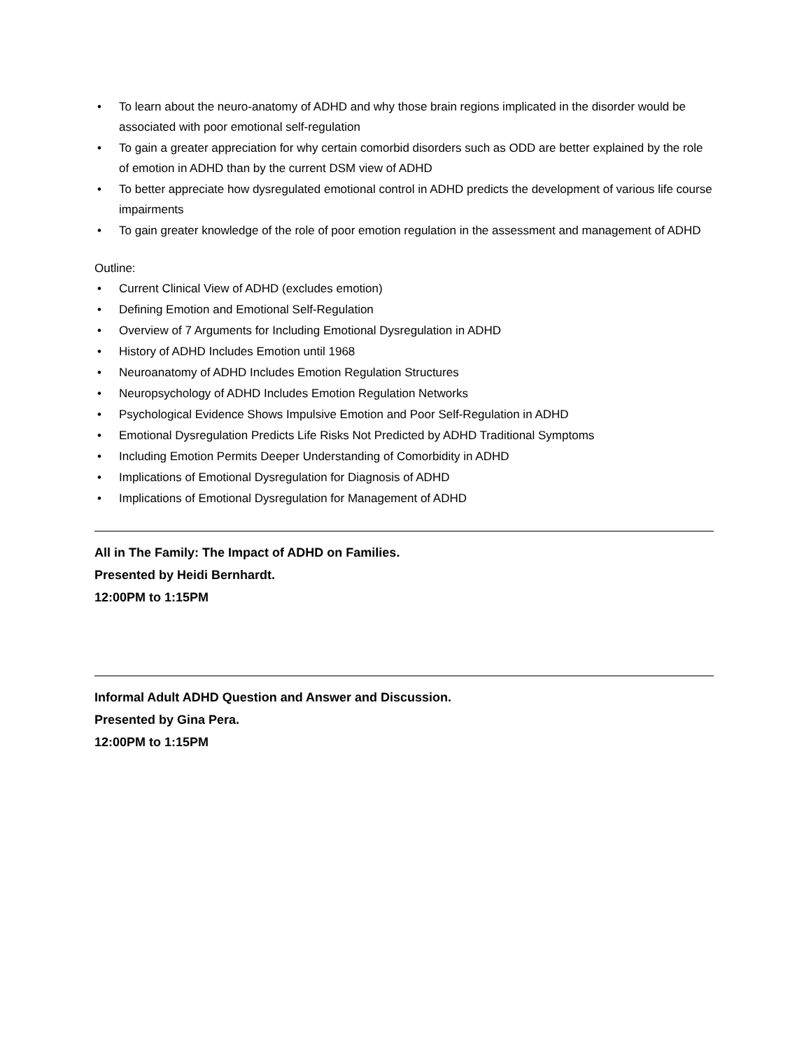• To learn about the neuro-anatomy of ADHD and why those brain regions implicated in the disorder would be associated with poor emotional self-regulation
• To gain a greater appreciation for why certain comorbid disorders such as ODD are better explained by the role of emotion in ADHD than by the current DSM view of ADHD
• To better appreciate how dysregulated emotional control in ADHD predicts the development of various life course impairments
• To gain greater knowledge of the role of poor emotion regulation in the assessment and management of ADHD
Outline:
• Current Clinical View of ADHD (excludes emotion)
• Defining Emotion and Emotional Self-Regulation
• Overview of 7 Arguments for Including Emotional Dysregulation in ADHD
• History of ADHD Includes Emotion until 1968
• Neuroanatomy of ADHD Includes Emotion Regulation Structures
• Neuropsychology of ADHD Includes Emotion Regulation Networks
• Psychological Evidence Shows Impulsive Emotion and Poor Self-Regulation in ADHD
• Emotional Dysregulation Predicts Life Risks Not Predicted by ADHD Traditional Symptoms
• Including Emotion Permits Deeper Understanding of Comorbidity in ADHD
• Implications of Emotional Dysregulation for Diagnosis of ADHD
• Implications of Emotional Dysregulation for Management of ADHD
All in The Family: The Impact of ADHD on Families.
Presented by Heidi Bernhardt.
12:00PM to 1:15PM
Informal Adult ADHD Question and Answer and Discussion.
Presented by Gina Pera.
12:00PM to 1:15PM